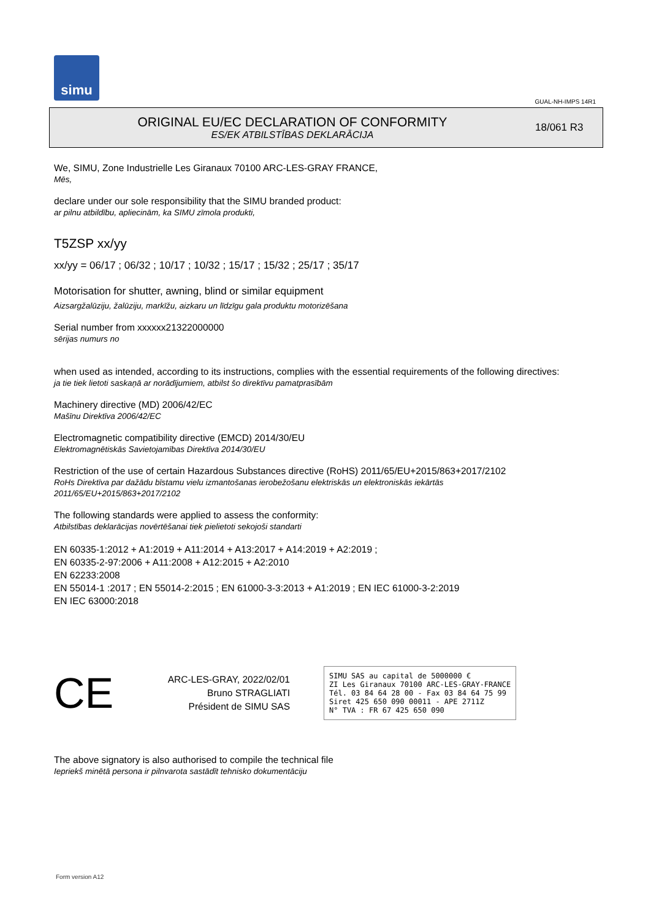simu
GUAL-NH-IMPS 14R1
ORIGINAL EU/EC DECLARATION OF CONFORMITY
ES/EK ATBILSTĪBAS DEKLARĀCIJA
18/061 R3
We, SIMU, Zone Industrielle Les Giranaux 70100 ARC-LES-GRAY FRANCE,
Mēs,
declare under our sole responsibility that the SIMU branded product:
ar pilnu atbildību, apliecinām, ka SIMU zīmola produkti,
T5ZSP xx/yy
xx/yy = 06/17 ; 06/32 ; 10/17 ; 10/32 ; 15/17 ; 15/32 ; 25/17 ; 35/17
Motorisation for shutter, awning, blind or similar equipment
Aizsargžalūziju, žalūziju, markīžu, aizkaru un līdzīgu gala produktu motorizēšana
Serial number from xxxxxx21322000000
sērijas numurs no
when used as intended, according to its instructions, complies with the essential requirements of the following directives:
ja tie tiek lietoti saskaņā ar norādījumiem, atbilst šo direktīvu pamatprasībām
Machinery directive (MD) 2006/42/EC
Mašīnu Direktīva 2006/42/EC
Electromagnetic compatibility directive (EMCD) 2014/30/EU
Elektromagnētiskās Savietojamības Direktīva 2014/30/EU
Restriction of the use of certain Hazardous Substances directive (RoHS) 2011/65/EU+2015/863+2017/2102
RoHs Direktīva par dažādu bīstamu vielu izmantošanas ierobežošanu elektriskās un elektroniskās iekārtās
2011/65/EU+2015/863+2017/2102
The following standards were applied to assess the conformity:
Atbilstības deklarācijas novērtēšanai tiek pielietoti sekojoši standarti
EN 60335-1:2012 + A1:2019 + A11:2014 + A13:2017 + A14:2019 + A2:2019 ;
EN 60335-2-97:2006 + A11:2008 + A12:2015 + A2:2010
EN 62233:2008
EN 55014-1 :2017 ; EN 55014-2:2015 ; EN 61000-3-3:2013 + A1:2019 ; EN IEC 61000-3-2:2019
EN IEC 63000:2018
CE
ARC-LES-GRAY, 2022/02/01
Bruno STRAGLIATI
Président de SIMU SAS
SIMU SAS au capital de 5000000 €
ZI Les Giranaux 70100 ARC-LES-GRAY-FRANCE
Tél. 03 84 64 28 00 - Fax 03 84 64 75 99
Siret 425 650 090 00011 - APE 2711Z
N° TVA : FR 67 425 650 090
The above signatory is also authorised to compile the technical file
Iepriekš minētā persona ir pilnvarota sastādīt tehnisko dokumentāciju
Form version A12